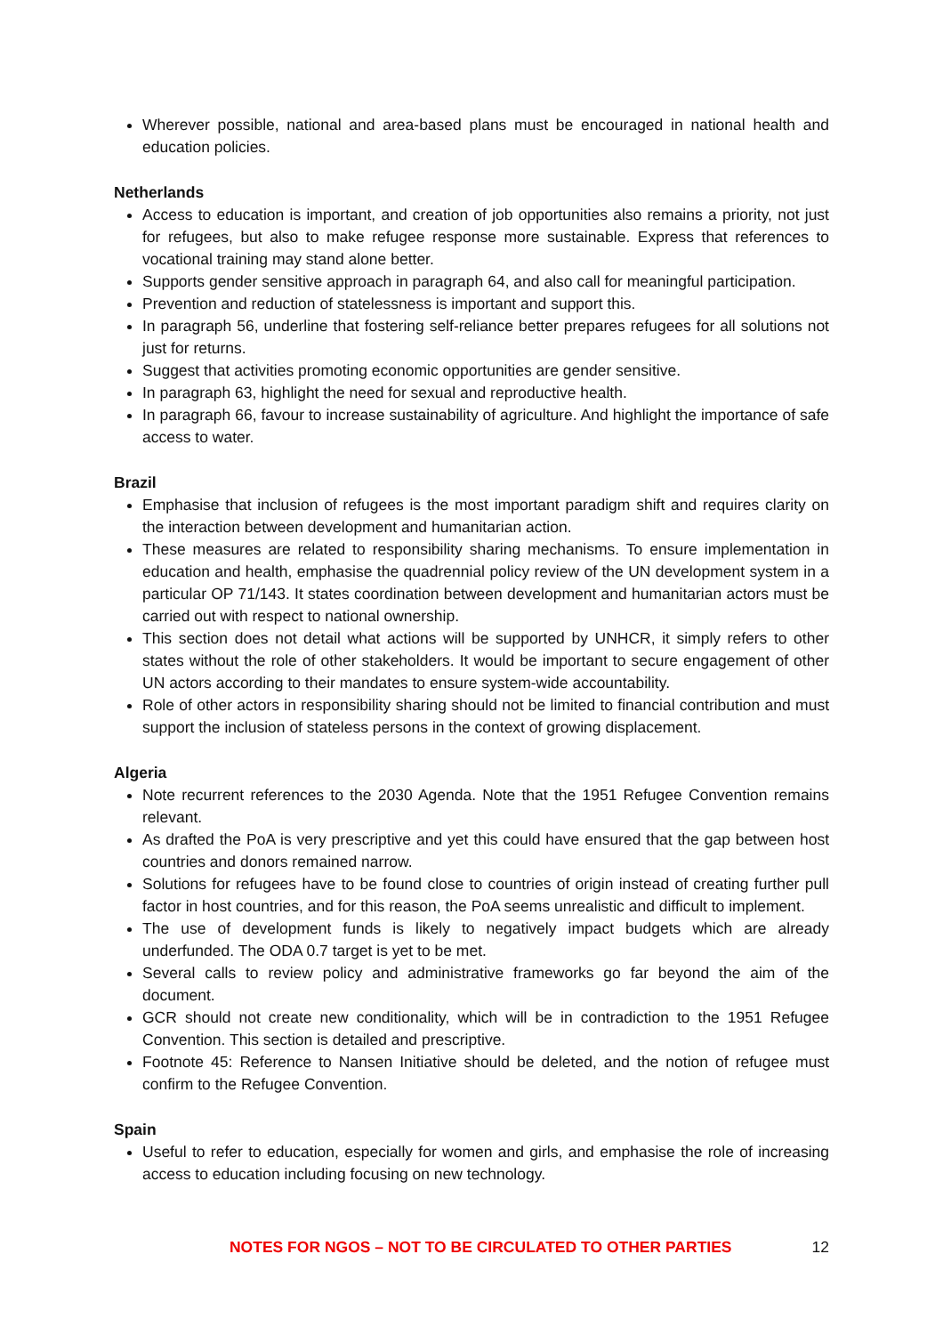Wherever possible, national and area-based plans must be encouraged in national health and education policies.
Netherlands
Access to education is important, and creation of job opportunities also remains a priority, not just for refugees, but also to make refugee response more sustainable. Express that references to vocational training may stand alone better.
Supports gender sensitive approach in paragraph 64, and also call for meaningful participation.
Prevention and reduction of statelessness is important and support this.
In paragraph 56, underline that fostering self-reliance better prepares refugees for all solutions not just for returns.
Suggest that activities promoting economic opportunities are gender sensitive.
In paragraph 63, highlight the need for sexual and reproductive health.
In paragraph 66, favour to increase sustainability of agriculture. And highlight the importance of safe access to water.
Brazil
Emphasise that inclusion of refugees is the most important paradigm shift and requires clarity on the interaction between development and humanitarian action.
These measures are related to responsibility sharing mechanisms. To ensure implementation in education and health, emphasise the quadrennial policy review of the UN development system in a particular OP 71/143. It states coordination between development and humanitarian actors must be carried out with respect to national ownership.
This section does not detail what actions will be supported by UNHCR, it simply refers to other states without the role of other stakeholders. It would be important to secure engagement of other UN actors according to their mandates to ensure system-wide accountability.
Role of other actors in responsibility sharing should not be limited to financial contribution and must support the inclusion of stateless persons in the context of growing displacement.
Algeria
Note recurrent references to the 2030 Agenda. Note that the 1951 Refugee Convention remains relevant.
As drafted the PoA is very prescriptive and yet this could have ensured that the gap between host countries and donors remained narrow.
Solutions for refugees have to be found close to countries of origin instead of creating further pull factor in host countries, and for this reason, the PoA seems unrealistic and difficult to implement.
The use of development funds is likely to negatively impact budgets which are already underfunded. The ODA 0.7 target is yet to be met.
Several calls to review policy and administrative frameworks go far beyond the aim of the document.
GCR should not create new conditionality, which will be in contradiction to the 1951 Refugee Convention. This section is detailed and prescriptive.
Footnote 45: Reference to Nansen Initiative should be deleted, and the notion of refugee must confirm to the Refugee Convention.
Spain
Useful to refer to education, especially for women and girls, and emphasise the role of increasing access to education including focusing on new technology.
NOTES FOR NGOS – NOT TO BE CIRCULATED TO OTHER PARTIES 12